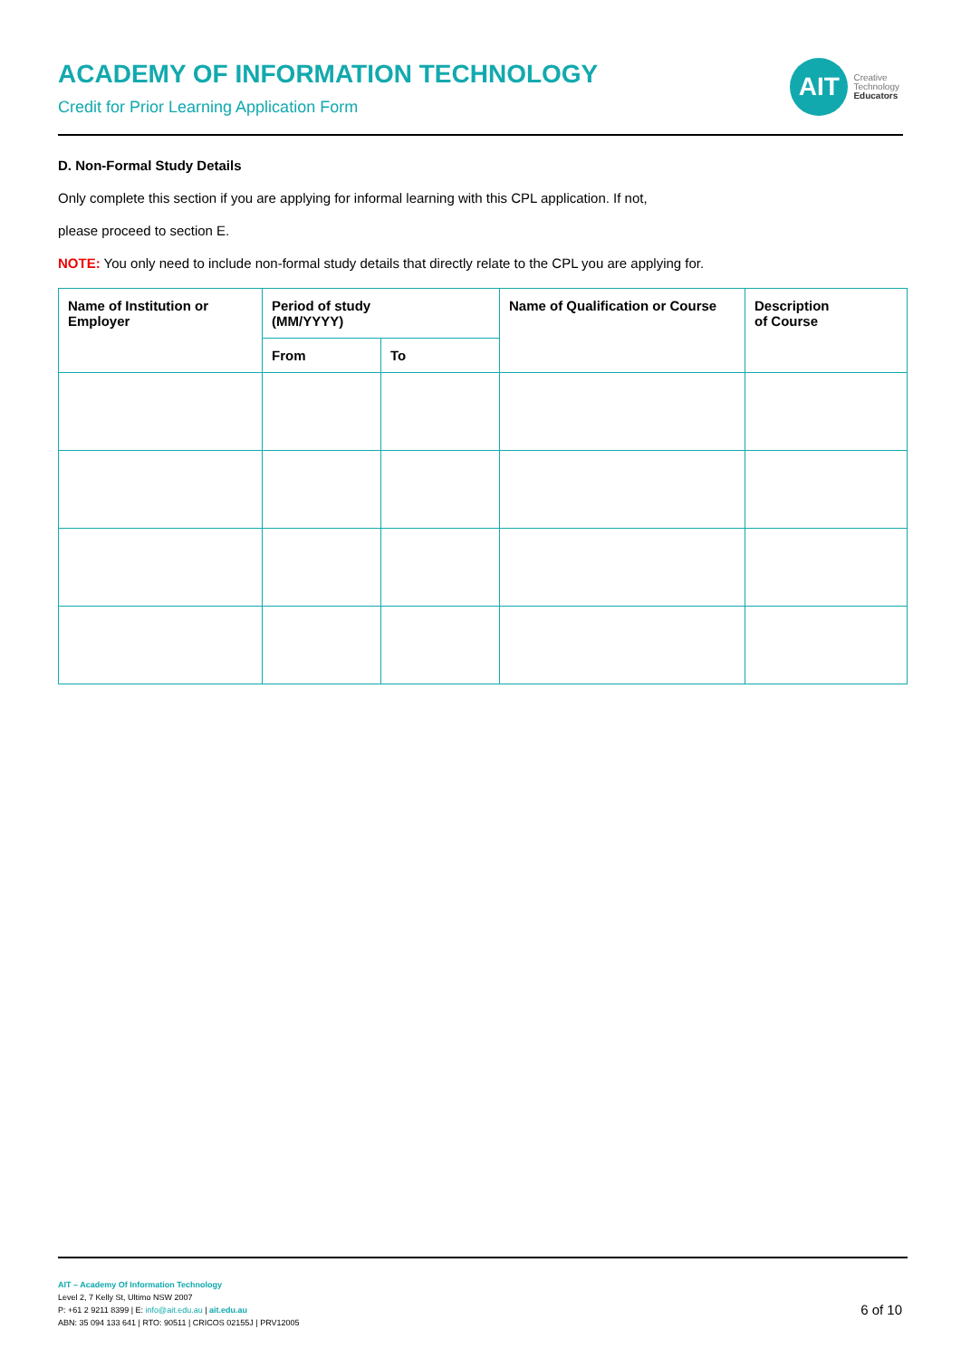ACADEMY OF INFORMATION TECHNOLOGY
Credit for Prior Learning Application Form
AIT
Creative
Technology
Educators
D. Non-Formal Study Details
Only complete this section if you are applying for informal learning with this CPL application. If not,
please proceed to section E.
NOTE: You only need to include non-formal study details that directly relate to the CPL you are applying for.
| Name of Institution or Employer | Period of study (MM/YYYY) | | Name of Qualification or Course | Description of Course |
| --- | --- | --- | --- | --- |
| | From | To | | |
AIT – Academy Of Information Technology
Level 2, 7 Kelly St, Ultimo NSW 2007
P: +61 2 9211 8399 | E: info@ait.edu.au | ait.edu.au
ABN: 35 094 133 641 | RTO: 90511 | CRICOS 02155J | PRV12005
6 of 10